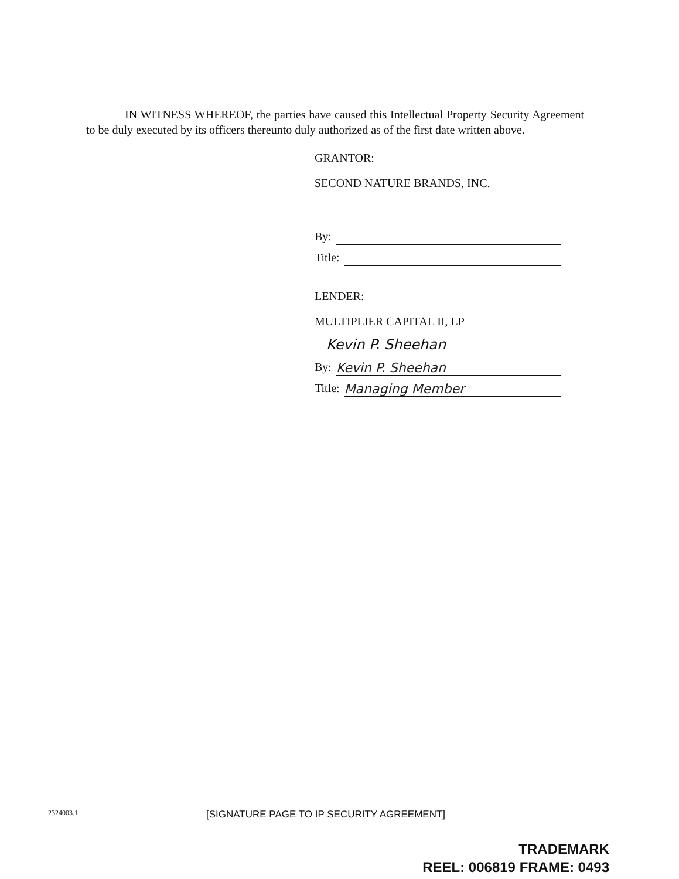IN WITNESS WHEREOF, the parties have caused this Intellectual Property Security Agreement to be duly executed by its officers thereunto duly authorized as of the first date written above.
GRANTOR:
SECOND NATURE BRANDS, INC.
By:
Title:
LENDER:
MULTIPLIER CAPITAL II, LP
Kevin P. Sheehan
By: Kevin P. Sheehan
Title: Managing Member
2324003.1 [SIGNATURE PAGE TO IP SECURITY AGREEMENT]
TRADEMARK
REEL: 006819 FRAME: 0493